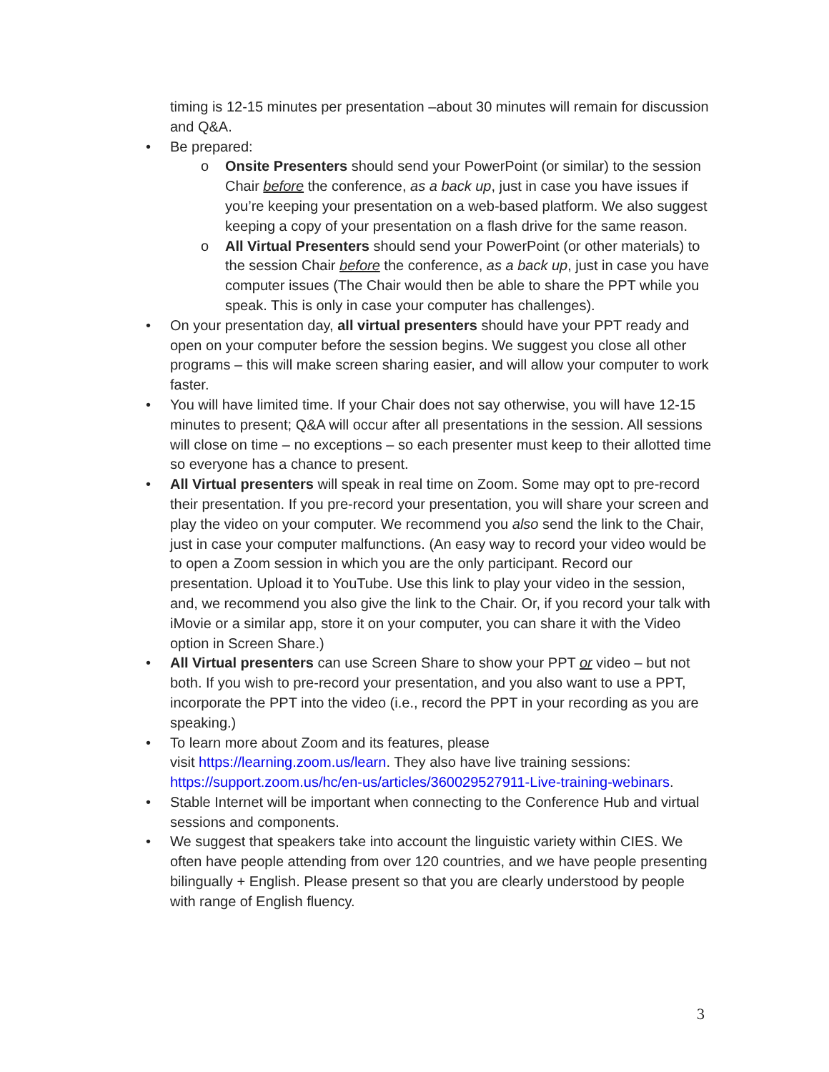timing is 12-15 minutes per presentation –about 30 minutes will remain for discussion and Q&A.
• Be prepared:
o Onsite Presenters should send your PowerPoint (or similar) to the session Chair before the conference, as a back up, just in case you have issues if you’re keeping your presentation on a web-based platform. We also suggest keeping a copy of your presentation on a flash drive for the same reason.
o All Virtual Presenters should send your PowerPoint (or other materials) to the session Chair before the conference, as a back up, just in case you have computer issues (The Chair would then be able to share the PPT while you speak. This is only in case your computer has challenges).
• On your presentation day, all virtual presenters should have your PPT ready and open on your computer before the session begins. We suggest you close all other programs – this will make screen sharing easier, and will allow your computer to work faster.
• You will have limited time. If your Chair does not say otherwise, you will have 12-15 minutes to present; Q&A will occur after all presentations in the session. All sessions will close on time – no exceptions – so each presenter must keep to their allotted time so everyone has a chance to present.
• All Virtual presenters will speak in real time on Zoom. Some may opt to pre-record their presentation. If you pre-record your presentation, you will share your screen and play the video on your computer. We recommend you also send the link to the Chair, just in case your computer malfunctions. (An easy way to record your video would be to open a Zoom session in which you are the only participant. Record our presentation. Upload it to YouTube. Use this link to play your video in the session, and, we recommend you also give the link to the Chair. Or, if you record your talk with iMovie or a similar app, store it on your computer, you can share it with the Video option in Screen Share.)
• All Virtual presenters can use Screen Share to show your PPT or video – but not both. If you wish to pre-record your presentation, and you also want to use a PPT, incorporate the PPT into the video (i.e., record the PPT in your recording as you are speaking.)
• To learn more about Zoom and its features, please
visit https://learning.zoom.us/learn. They also have live training sessions: https://support.zoom.us/hc/en-us/articles/360029527911-Live-training-webinars.
• Stable Internet will be important when connecting to the Conference Hub and virtual sessions and components.
• We suggest that speakers take into account the linguistic variety within CIES. We often have people attending from over 120 countries, and we have people presenting bilingually + English. Please present so that you are clearly understood by people with range of English fluency.
3